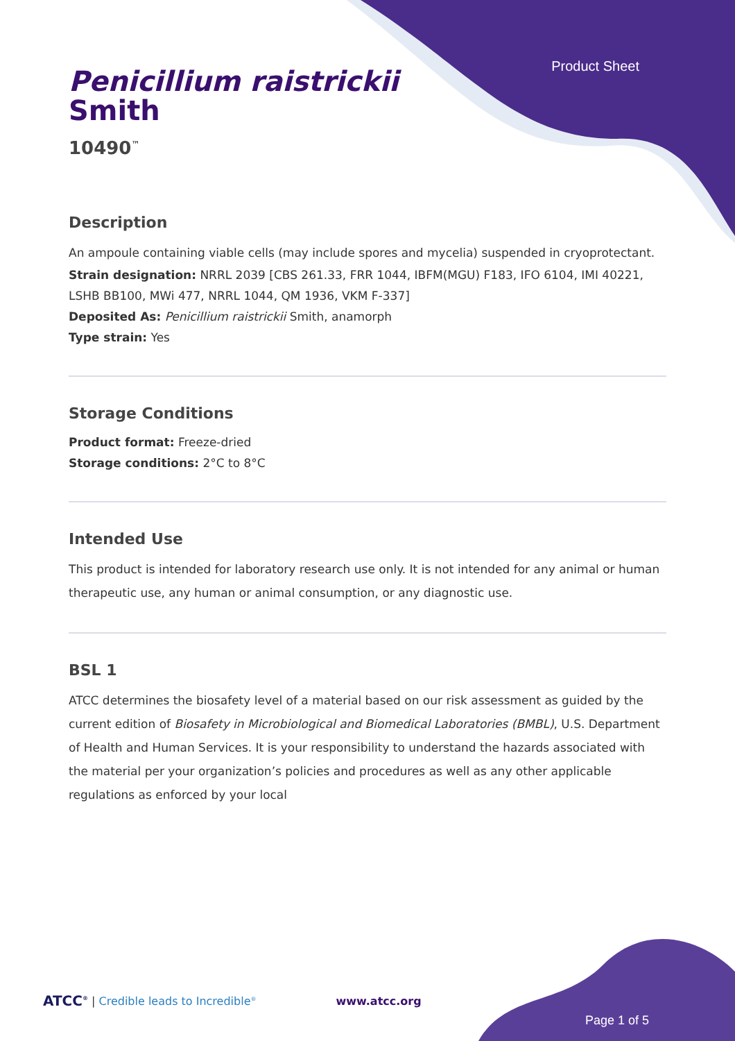Product Sheet
Penicillium raistrickii
Smith
10490<sup>™</sup>
Description
An ampoule containing viable cells (may include spores and mycelia) suspended in cryoprotectant.
Strain designation: NRRL 2039 [CBS 261.33, FRR 1044, IBFM(MGU) F183, IFO 6104, IMI 40221, LSHB BB100, MWi 477, NRRL 1044, QM 1936, VKM F-337]
Deposited As: Penicillium raistrickii Smith, anamorph
Type strain: Yes
Storage Conditions
Product format: Freeze-dried
Storage conditions: 2°C to 8°C
Intended Use
This product is intended for laboratory research use only. It is not intended for any animal or human therapeutic use, any human or animal consumption, or any diagnostic use.
BSL 1
ATCC determines the biosafety level of a material based on our risk assessment as guided by the current edition of Biosafety in Microbiological and Biomedical Laboratories (BMBL), U.S. Department of Health and Human Services. It is your responsibility to understand the hazards associated with the material per your organization’s policies and procedures as well as any other applicable regulations as enforced by your local
ATCC<sup>®</sup> | Credible leads to Incredible<sup>®</sup> www.atcc.org
Page 1 of 5